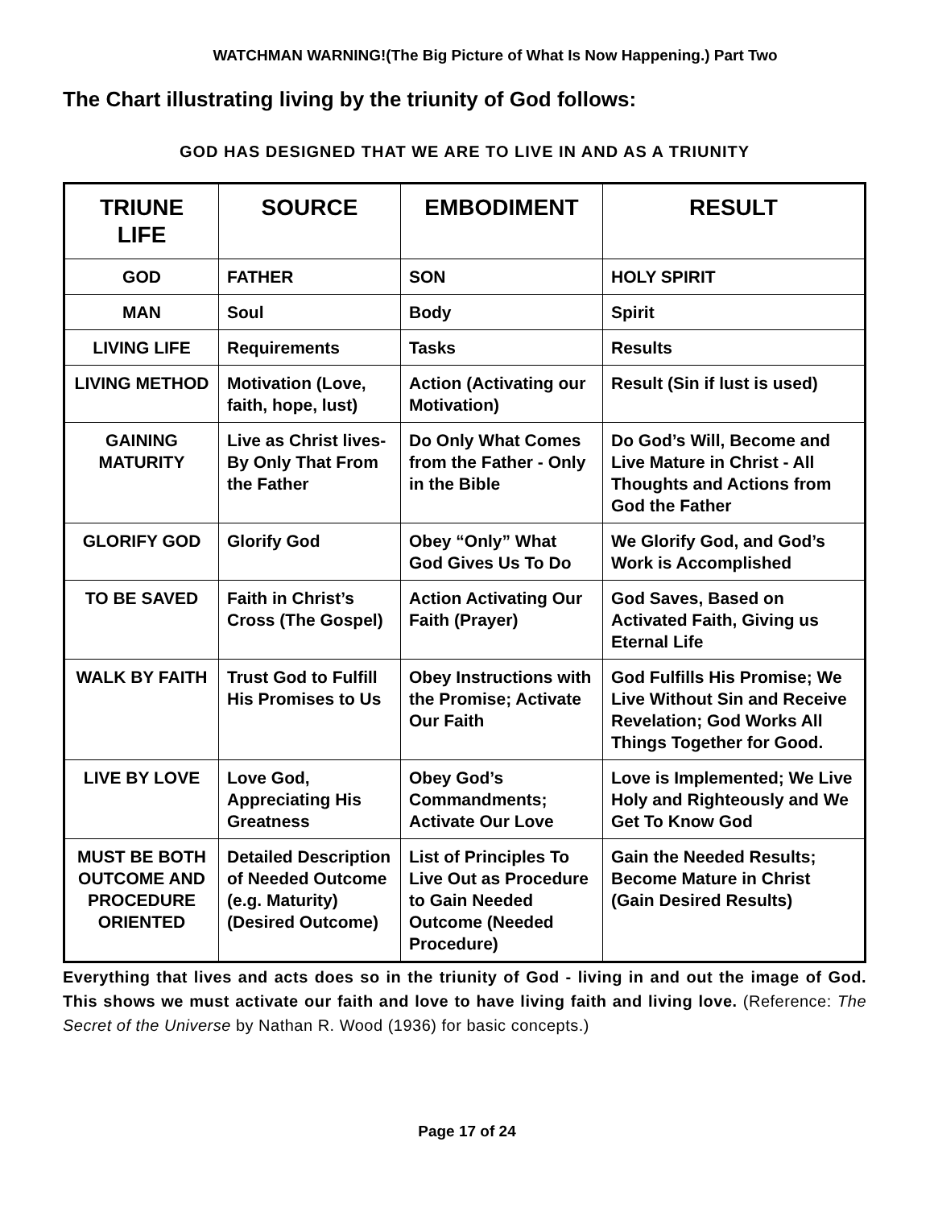WATCHMAN WARNING!(The Big Picture of What Is Now Happening.) Part Two
The Chart illustrating living by the triunity of God follows:
GOD HAS DESIGNED THAT WE ARE TO LIVE IN AND AS A TRIUNITY
| TRIUNE LIFE | SOURCE | EMBODIMENT | RESULT |
| --- | --- | --- | --- |
| GOD | FATHER | SON | HOLY SPIRIT |
| MAN | Soul | Body | Spirit |
| LIVING LIFE | Requirements | Tasks | Results |
| LIVING METHOD | Motivation (Love, faith, hope, lust) | Action (Activating our Motivation) | Result (Sin if lust is used) |
| GAINING MATURITY | Live as Christ lives-By Only That From the Father | Do Only What Comes from the Father - Only in the Bible | Do God’s Will, Become and Live Mature in Christ - All Thoughts and Actions from God the Father |
| GLORIFY GOD | Glorify God | Obey “Only” What God Gives Us To Do | We Glorify God, and God’s Work is Accomplished |
| TO BE SAVED | Faith in Christ’s Cross (The Gospel) | Action Activating Our Faith (Prayer) | God Saves, Based on Activated Faith, Giving us Eternal Life |
| WALK BY FAITH | Trust God to Fulfill His Promises to Us | Obey Instructions with the Promise; Activate Our Faith | God Fulfills His Promise; We Live Without Sin and Receive Revelation; God Works All Things Together for Good. |
| LIVE BY LOVE | Love God, Appreciating His Greatness | Obey God’s Commandments; Activate Our Love | Love is Implemented; We Live Holy and Righteously and We Get To Know God |
| MUST BE BOTH OUTCOME AND PROCEDURE ORIENTED | Detailed Description of Needed Outcome (e.g. Maturity) (Desired Outcome) | List of Principles To Live Out as Procedure to Gain Needed Outcome (Needed Procedure) | Gain the Needed Results; Become Mature in Christ (Gain Desired Results) |
Everything that lives and acts does so in the triunity of God - living in and out the image of God. This shows we must activate our faith and love to have living faith and living love. (Reference: The Secret of the Universe by Nathan R. Wood (1936) for basic concepts.)
Page 17 of 24